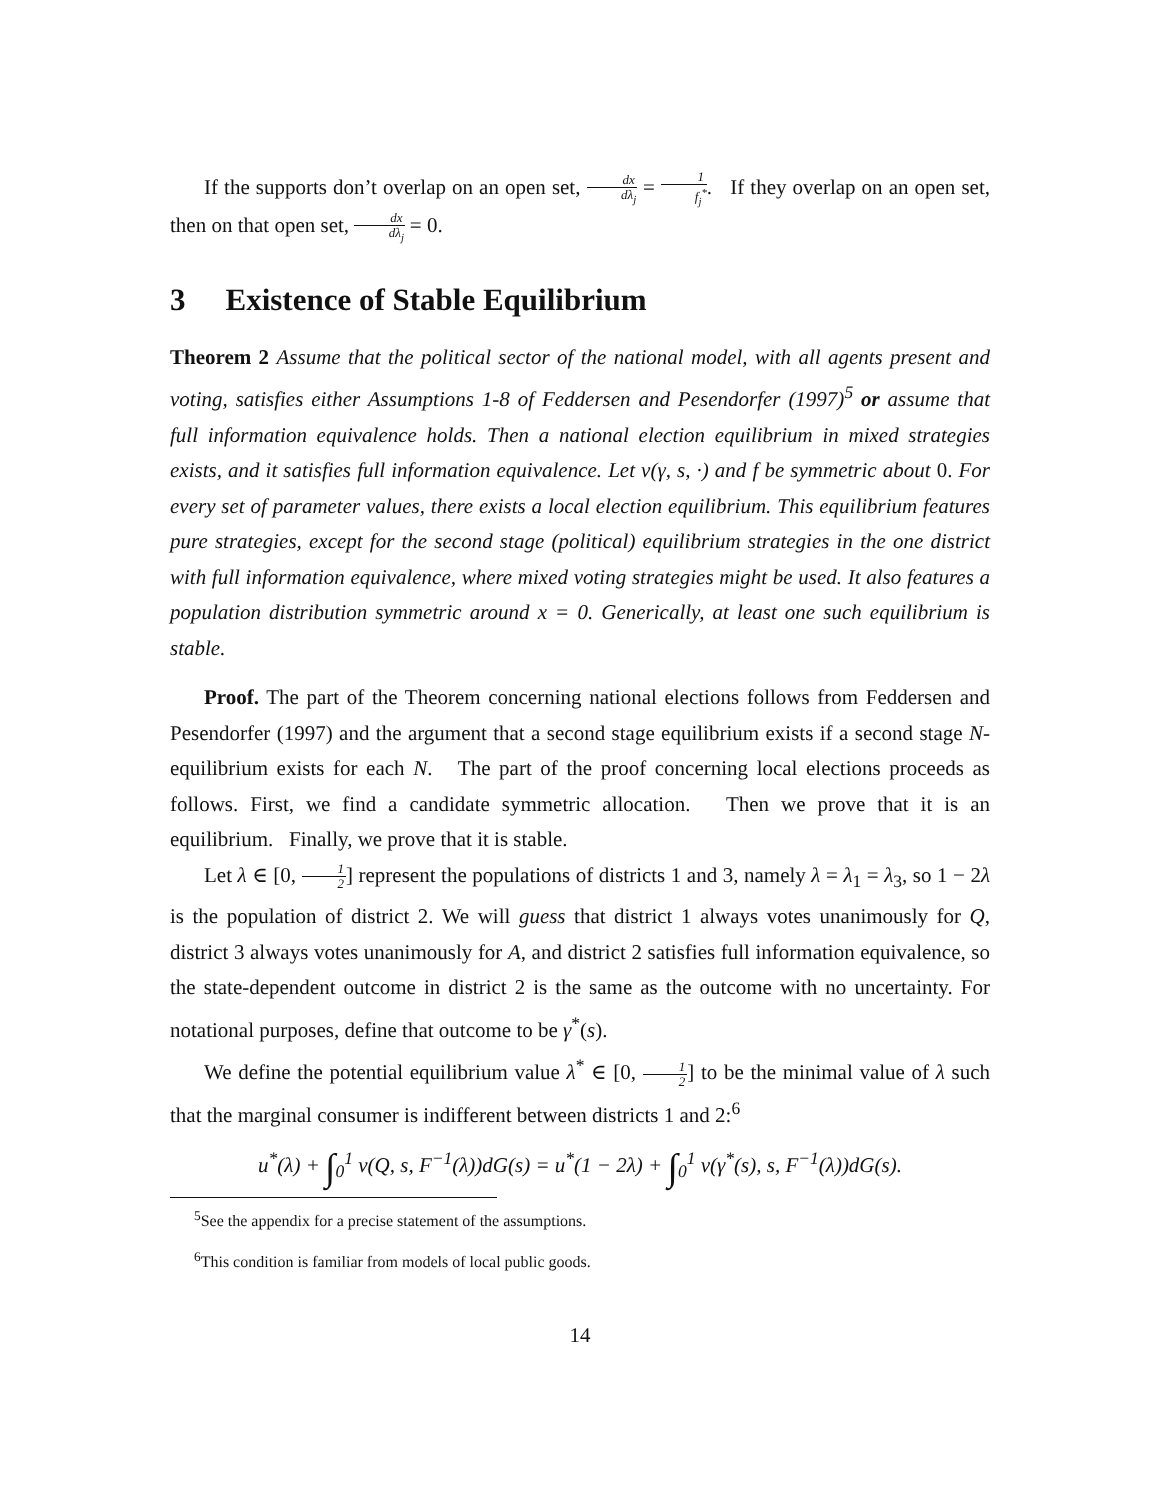If the supports don’t overlap on an open set, dx dλ<sub>j</sub> = 1 f<sub>j</sub><sup>*</sup>. If they overlap on an open set, then on that open set, dx dλ<sub>j</sub> = 0.
3 Existence of Stable Equilibrium
Theorem 2 Assume that the political sector of the national model, with all agents present and voting, satisfies either Assumptions 1-8 of Feddersen and Pesendorfer (1997)<sup>5</sup> or assume that full information equivalence holds. Then a national election equilibrium in mixed strategies exists, and it satisfies full information equivalence. Let v(γ, s, ·) and f be symmetric about 0. For every set of parameter values, there exists a local election equilibrium. This equilibrium features pure strategies, except for the second stage (political) equilibrium strategies in the one district with full information equivalence, where mixed voting strategies might be used. It also features a population distribution symmetric around x = 0. Generically, at least one such equilibrium is stable.
Proof. The part of the Theorem concerning national elections follows from Feddersen and Pesendorfer (1997) and the argument that a second stage equilibrium exists if a second stage N-equilibrium exists for each N. The part of the proof concerning local elections proceeds as follows. First, we find a candidate symmetric allocation. Then we prove that it is an equilibrium. Finally, we prove that it is stable.
Let λ ∈ [0, 1 2] represent the populations of districts 1 and 3, namely λ = λ<sub>1</sub> = λ<sub>3</sub>, so 1 − 2λ is the population of district 2. We will guess that district 1 always votes unanimously for Q, district 3 always votes unanimously for A, and district 2 satisfies full information equivalence, so the state-dependent outcome in district 2 is the same as the outcome with no uncertainty. For notational purposes, define that outcome to be γ<sup>*</sup>(s).
We define the potential equilibrium value λ<sup>*</sup> ∈ [0, 1 2] to be the minimal value of λ such that the marginal consumer is indifferent between districts 1 and 2:<sup>6</sup>
u<sup>*</sup>(λ) + ∫<sub>0</sub><sup>1</sup> v(Q, s, F<sup>−1</sup>(λ))dG(s) = u<sup>*</sup>(1 − 2λ) + ∫<sub>0</sub><sup>1</sup> v(γ<sup>*</sup>(s), s, F<sup>−1</sup>(λ))dG(s).
<sup>5</sup> See the appendix for a precise statement of the assumptions.
<sup>6</sup> This condition is familiar from models of local public goods.
14